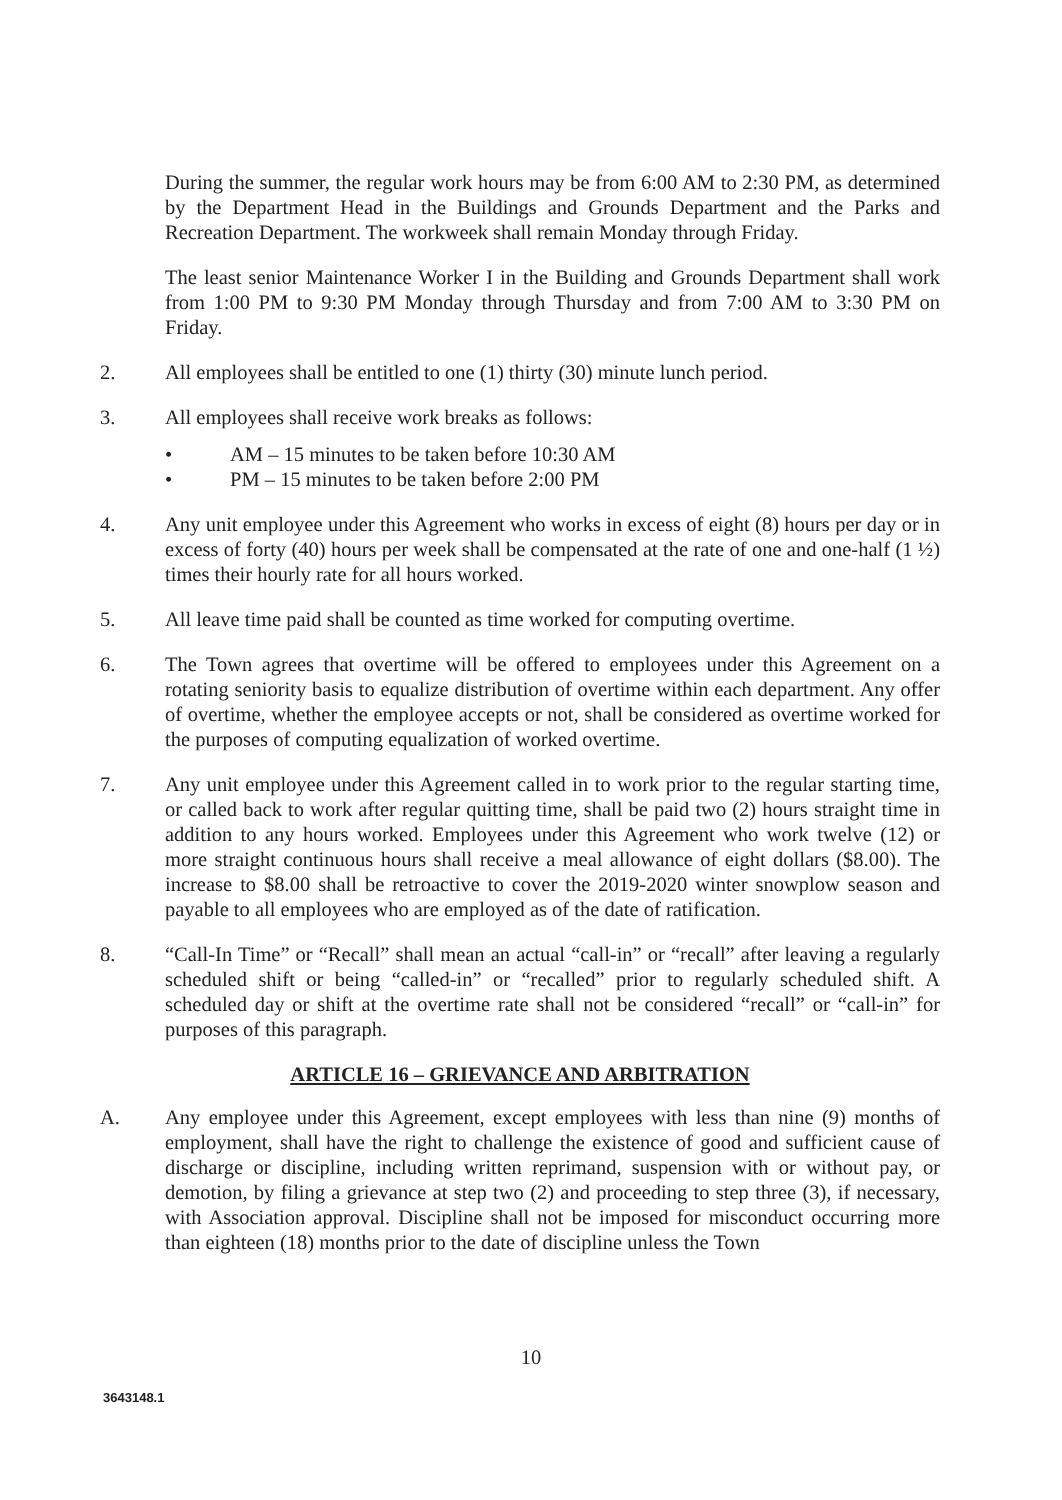During the summer, the regular work hours may be from 6:00 AM to 2:30 PM, as determined by the Department Head in the Buildings and Grounds Department and the Parks and Recreation Department. The workweek shall remain Monday through Friday.
The least senior Maintenance Worker I in the Building and Grounds Department shall work from 1:00 PM to 9:30 PM Monday through Thursday and from 7:00 AM to 3:30 PM on Friday.
2. All employees shall be entitled to one (1) thirty (30) minute lunch period.
3. All employees shall receive work breaks as follows:
• AM – 15 minutes to be taken before 10:30 AM
• PM – 15 minutes to be taken before 2:00 PM
4. Any unit employee under this Agreement who works in excess of eight (8) hours per day or in excess of forty (40) hours per week shall be compensated at the rate of one and one-half (1 ½) times their hourly rate for all hours worked.
5. All leave time paid shall be counted as time worked for computing overtime.
6. The Town agrees that overtime will be offered to employees under this Agreement on a rotating seniority basis to equalize distribution of overtime within each department. Any offer of overtime, whether the employee accepts or not, shall be considered as overtime worked for the purposes of computing equalization of worked overtime.
7. Any unit employee under this Agreement called in to work prior to the regular starting time, or called back to work after regular quitting time, shall be paid two (2) hours straight time in addition to any hours worked. Employees under this Agreement who work twelve (12) or more straight continuous hours shall receive a meal allowance of eight dollars ($8.00). The increase to $8.00 shall be retroactive to cover the 2019-2020 winter snowplow season and payable to all employees who are employed as of the date of ratification.
8. “Call-In Time” or “Recall” shall mean an actual “call-in” or “recall” after leaving a regularly scheduled shift or being “called-in” or “recalled” prior to regularly scheduled shift. A scheduled day or shift at the overtime rate shall not be considered “recall” or “call-in” for purposes of this paragraph.
ARTICLE 16 – GRIEVANCE AND ARBITRATION
A. Any employee under this Agreement, except employees with less than nine (9) months of employment, shall have the right to challenge the existence of good and sufficient cause of discharge or discipline, including written reprimand, suspension with or without pay, or demotion, by filing a grievance at step two (2) and proceeding to step three (3), if necessary, with Association approval. Discipline shall not be imposed for misconduct occurring more than eighteen (18) months prior to the date of discipline unless the Town
10
3643148.1